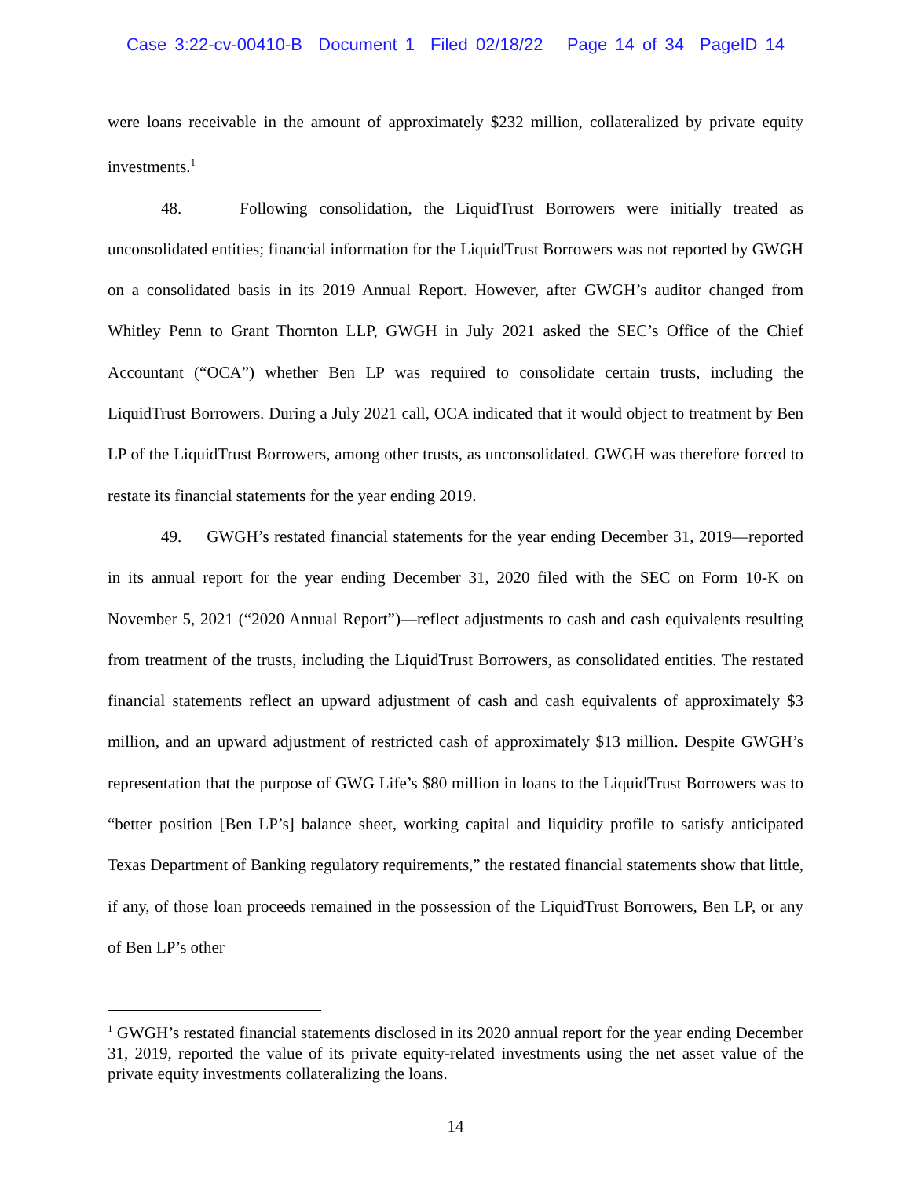Case 3:22-cv-00410-B Document 1 Filed 02/18/22 Page 14 of 34 PageID 14
were loans receivable in the amount of approximately $232 million, collateralized by private equity investments.<sup>1</sup>
48. Following consolidation, the LiquidTrust Borrowers were initially treated as unconsolidated entities; financial information for the LiquidTrust Borrowers was not reported by GWGH on a consolidated basis in its 2019 Annual Report. However, after GWGH’s auditor changed from Whitley Penn to Grant Thornton LLP, GWGH in July 2021 asked the SEC’s Office of the Chief Accountant (“OCA”) whether Ben LP was required to consolidate certain trusts, including the LiquidTrust Borrowers. During a July 2021 call, OCA indicated that it would object to treatment by Ben LP of the LiquidTrust Borrowers, among other trusts, as unconsolidated. GWGH was therefore forced to restate its financial statements for the year ending 2019.
49. GWGH’s restated financial statements for the year ending December 31, 2019—reported in its annual report for the year ending December 31, 2020 filed with the SEC on Form 10-K on November 5, 2021 (“2020 Annual Report”)—reflect adjustments to cash and cash equivalents resulting from treatment of the trusts, including the LiquidTrust Borrowers, as consolidated entities. The restated financial statements reflect an upward adjustment of cash and cash equivalents of approximately $3 million, and an upward adjustment of restricted cash of approximately $13 million. Despite GWGH’s representation that the purpose of GWG Life’s $80 million in loans to the LiquidTrust Borrowers was to “better position [Ben LP’s] balance sheet, working capital and liquidity profile to satisfy anticipated Texas Department of Banking regulatory requirements,” the restated financial statements show that little, if any, of those loan proceeds remained in the possession of the LiquidTrust Borrowers, Ben LP, or any of Ben LP’s other
<sup>1</sup> GWGH’s restated financial statements disclosed in its 2020 annual report for the year ending December 31, 2019, reported the value of its private equity-related investments using the net asset value of the private equity investments collateralizing the loans.
14